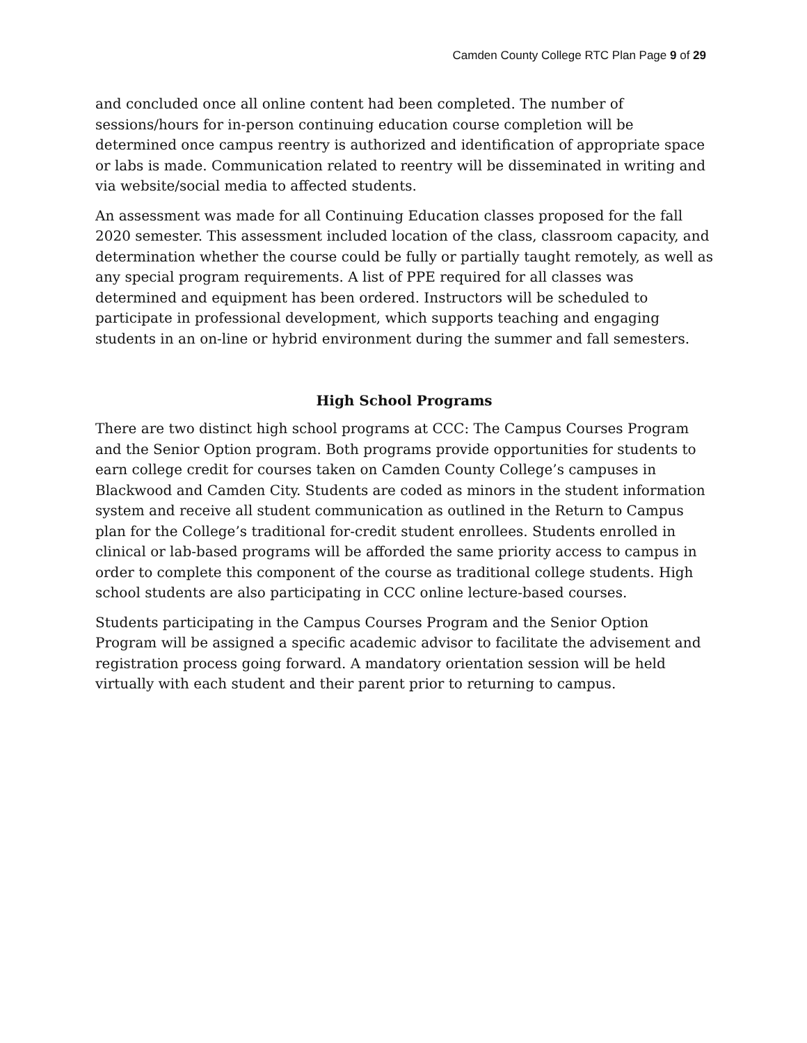Camden County College RTC Plan Page 9 of 29
and concluded once all online content had been completed. The number of sessions/hours for in-person continuing education course completion will be determined once campus reentry is authorized and identification of appropriate space or labs is made. Communication related to reentry will be disseminated in writing and via website/social media to affected students.
An assessment was made for all Continuing Education classes proposed for the fall 2020 semester. This assessment included location of the class, classroom capacity, and determination whether the course could be fully or partially taught remotely, as well as any special program requirements. A list of PPE required for all classes was determined and equipment has been ordered. Instructors will be scheduled to participate in professional development, which supports teaching and engaging students in an on-line or hybrid environment during the summer and fall semesters.
High School Programs
There are two distinct high school programs at CCC: The Campus Courses Program and the Senior Option program. Both programs provide opportunities for students to earn college credit for courses taken on Camden County College’s campuses in Blackwood and Camden City. Students are coded as minors in the student information system and receive all student communication as outlined in the Return to Campus plan for the College’s traditional for-credit student enrollees. Students enrolled in clinical or lab-based programs will be afforded the same priority access to campus in order to complete this component of the course as traditional college students. High school students are also participating in CCC online lecture-based courses.
Students participating in the Campus Courses Program and the Senior Option Program will be assigned a specific academic advisor to facilitate the advisement and registration process going forward. A mandatory orientation session will be held virtually with each student and their parent prior to returning to campus.